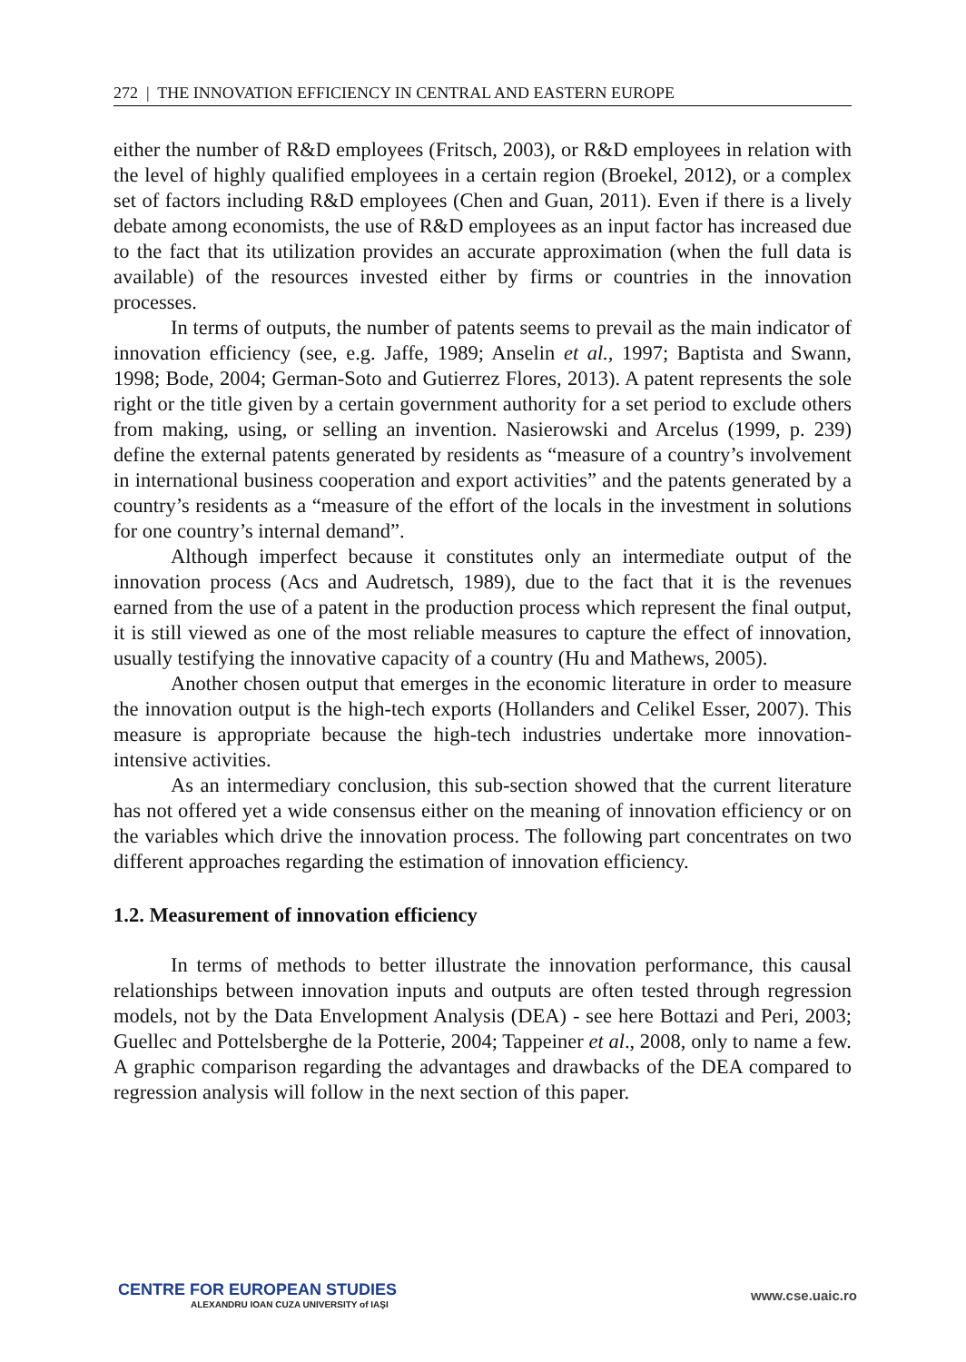272 | THE INNOVATION EFFICIENCY IN CENTRAL AND EASTERN EUROPE
either the number of R&D employees (Fritsch, 2003), or R&D employees in relation with the level of highly qualified employees in a certain region (Broekel, 2012), or a complex set of factors including R&D employees (Chen and Guan, 2011). Even if there is a lively debate among economists, the use of R&D employees as an input factor has increased due to the fact that its utilization provides an accurate approximation (when the full data is available) of the resources invested either by firms or countries in the innovation processes.
In terms of outputs, the number of patents seems to prevail as the main indicator of innovation efficiency (see, e.g. Jaffe, 1989; Anselin et al., 1997; Baptista and Swann, 1998; Bode, 2004; German-Soto and Gutierrez Flores, 2013). A patent represents the sole right or the title given by a certain government authority for a set period to exclude others from making, using, or selling an invention. Nasierowski and Arcelus (1999, p. 239) define the external patents generated by residents as “measure of a country’s involvement in international business cooperation and export activities” and the patents generated by a country’s residents as a “measure of the effort of the locals in the investment in solutions for one country’s internal demand”.
Although imperfect because it constitutes only an intermediate output of the innovation process (Acs and Audretsch, 1989), due to the fact that it is the revenues earned from the use of a patent in the production process which represent the final output, it is still viewed as one of the most reliable measures to capture the effect of innovation, usually testifying the innovative capacity of a country (Hu and Mathews, 2005).
Another chosen output that emerges in the economic literature in order to measure the innovation output is the high-tech exports (Hollanders and Celikel Esser, 2007). This measure is appropriate because the high-tech industries undertake more innovation-intensive activities.
As an intermediary conclusion, this sub-section showed that the current literature has not offered yet a wide consensus either on the meaning of innovation efficiency or on the variables which drive the innovation process. The following part concentrates on two different approaches regarding the estimation of innovation efficiency.
1.2. Measurement of innovation efficiency
In terms of methods to better illustrate the innovation performance, this causal relationships between innovation inputs and outputs are often tested through regression models, not by the Data Envelopment Analysis (DEA) - see here Bottazi and Peri, 2003; Guellec and Pottelsberghe de la Potterie, 2004; Tappeiner et al., 2008, only to name a few. A graphic comparison regarding the advantages and drawbacks of the DEA compared to regression analysis will follow in the next section of this paper.
CENTRE FOR EUROPEAN STUDIES
ALEXANDRU IOAN CUZA UNIVERSITY of IAŞI
www.cse.uaic.ro